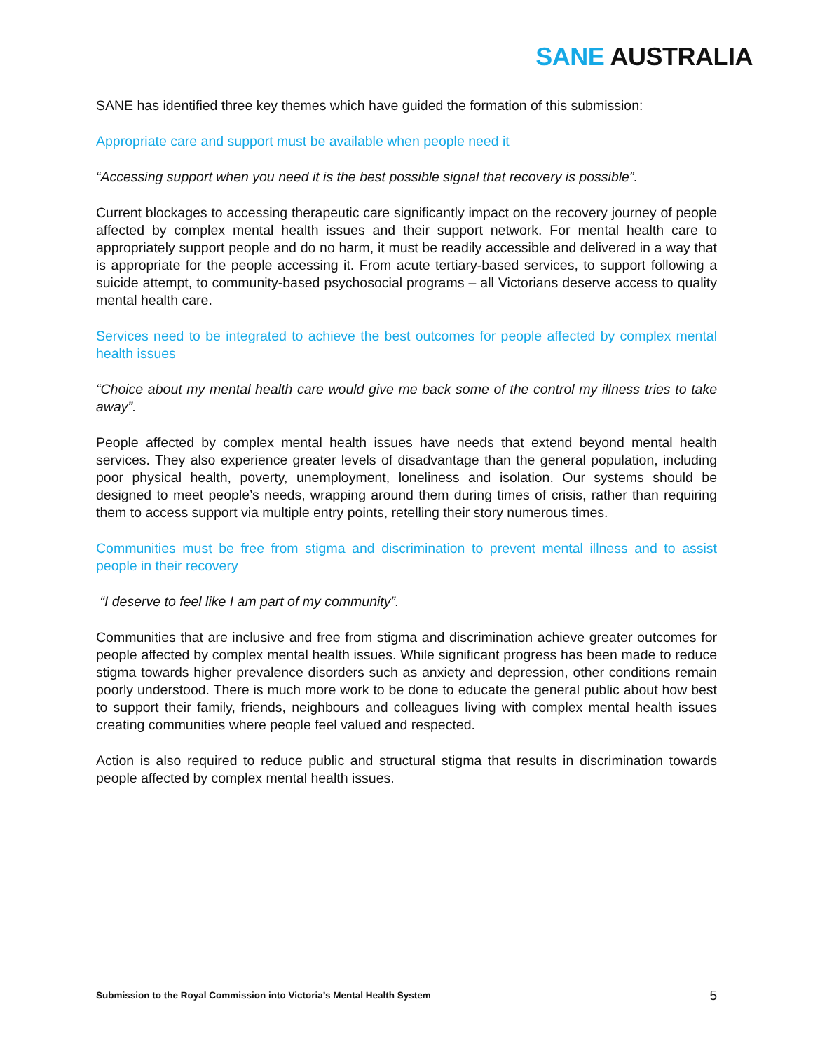SANE AUSTRALIA
SANE has identified three key themes which have guided the formation of this submission:
Appropriate care and support must be available when people need it
“Accessing support when you need it is the best possible signal that recovery is possible”.
Current blockages to accessing therapeutic care significantly impact on the recovery journey of people affected by complex mental health issues and their support network. For mental health care to appropriately support people and do no harm, it must be readily accessible and delivered in a way that is appropriate for the people accessing it. From acute tertiary-based services, to support following a suicide attempt, to community-based psychosocial programs – all Victorians deserve access to quality mental health care.
Services need to be integrated to achieve the best outcomes for people affected by complex mental health issues
“Choice about my mental health care would give me back some of the control my illness tries to take away”.
People affected by complex mental health issues have needs that extend beyond mental health services. They also experience greater levels of disadvantage than the general population, including poor physical health, poverty, unemployment, loneliness and isolation. Our systems should be designed to meet people’s needs, wrapping around them during times of crisis, rather than requiring them to access support via multiple entry points, retelling their story numerous times.
Communities must be free from stigma and discrimination to prevent mental illness and to assist people in their recovery
“I deserve to feel like I am part of my community”.
Communities that are inclusive and free from stigma and discrimination achieve greater outcomes for people affected by complex mental health issues. While significant progress has been made to reduce stigma towards higher prevalence disorders such as anxiety and depression, other conditions remain poorly understood. There is much more work to be done to educate the general public about how best to support their family, friends, neighbours and colleagues living with complex mental health issues creating communities where people feel valued and respected.
Action is also required to reduce public and structural stigma that results in discrimination towards people affected by complex mental health issues.
Submission to the Royal Commission into Victoria’s Mental Health System 5